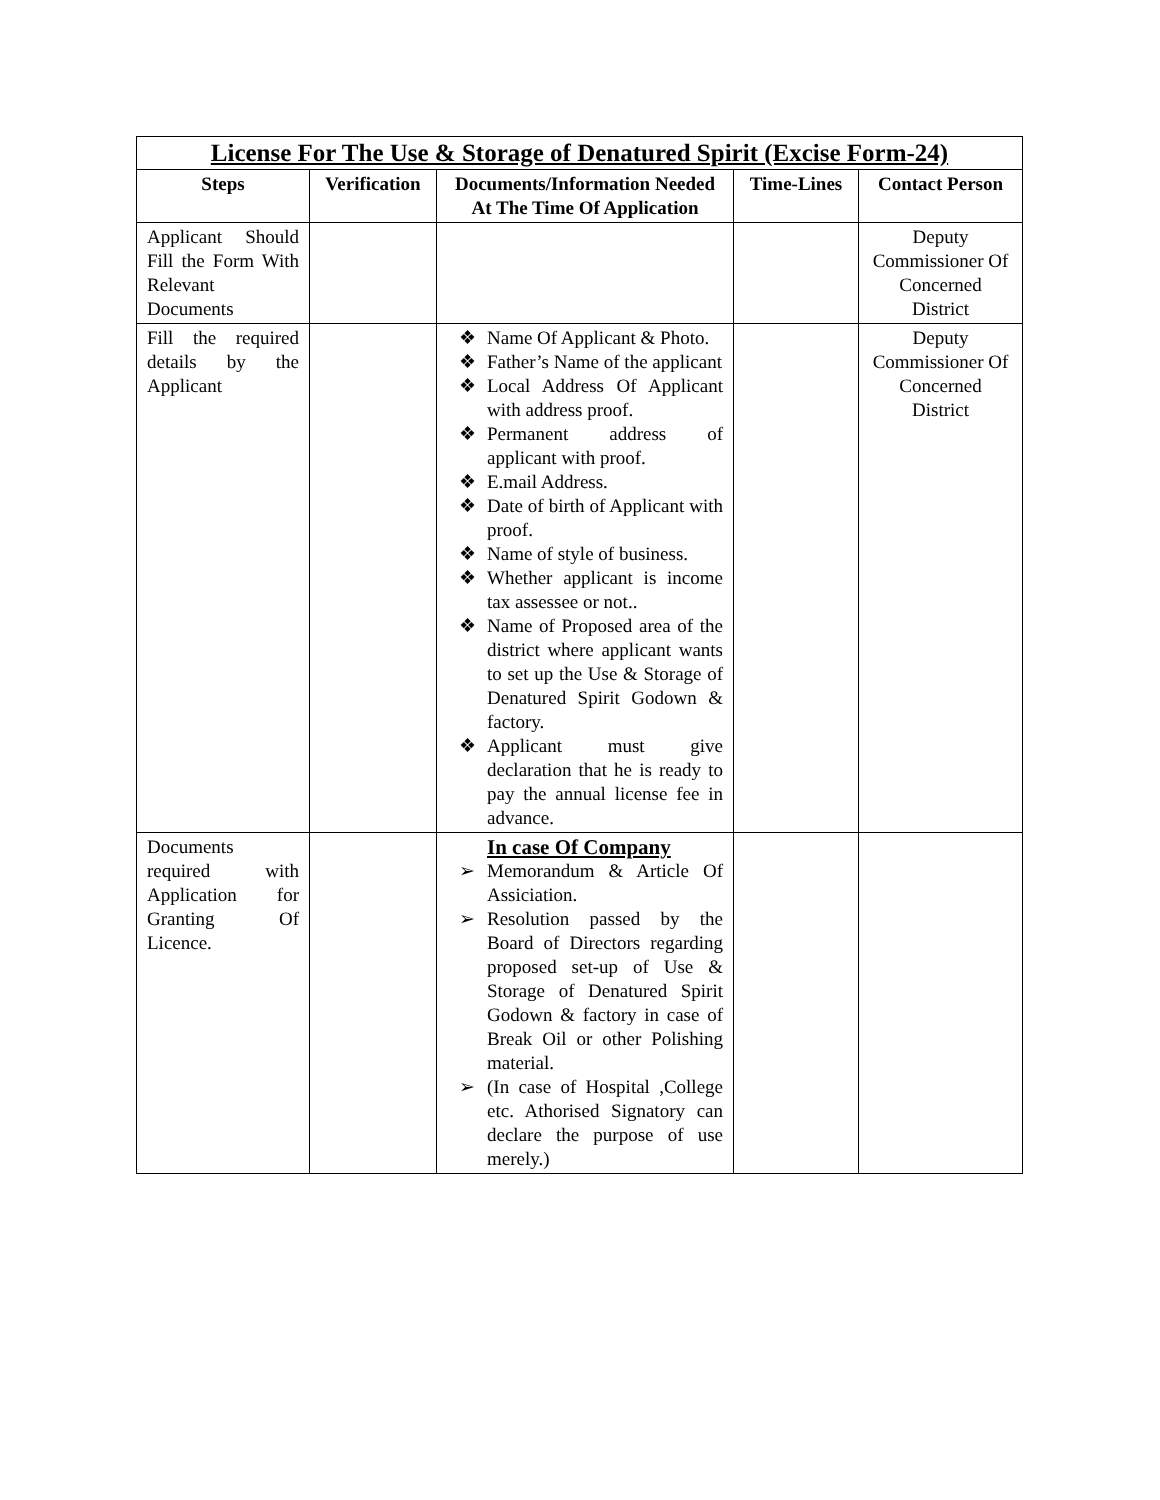| License For The Use & Storage of Denatured Spirit (Excise Form-24) | | | | |
| Steps | Verification | Documents/Information Needed At The Time Of Application | Time-Lines | Contact Person |
| Applicant Should Fill the Form With Relevant Documents | | | | Deputy Commissioner Of Concerned District |
| Fill the required details by the Applicant | | ❖ Name Of Applicant & Photo. ❖ Father’s Name of the applicant ❖ Local Address Of Applicant with address proof. ❖ Permanent address of applicant with proof. ❖ E.mail Address. ❖ Date of birth of Applicant with proof. ❖ Name of style of business. ❖ Whether applicant is income tax assessee or not.. ❖ Name of Proposed area of the district where applicant wants to set up the Use & Storage of Denatured Spirit Godown & factory. ❖ Applicant must give declaration that he is ready to pay the annual license fee in advance. | | Deputy Commissioner Of Concerned District |
| Documents required with Application for Granting Of Licence. | | In case Of Company ➢ Memorandum & Article Of Assiciation. ➢ Resolution passed by the Board of Directors regarding proposed set-up of Use & Storage of Denatured Spirit Godown & factory in case of Break Oil or other Polishing material. ➢ (In case of Hospital ,College etc. Athorised Signatory can declare the purpose of use merely.) | | |